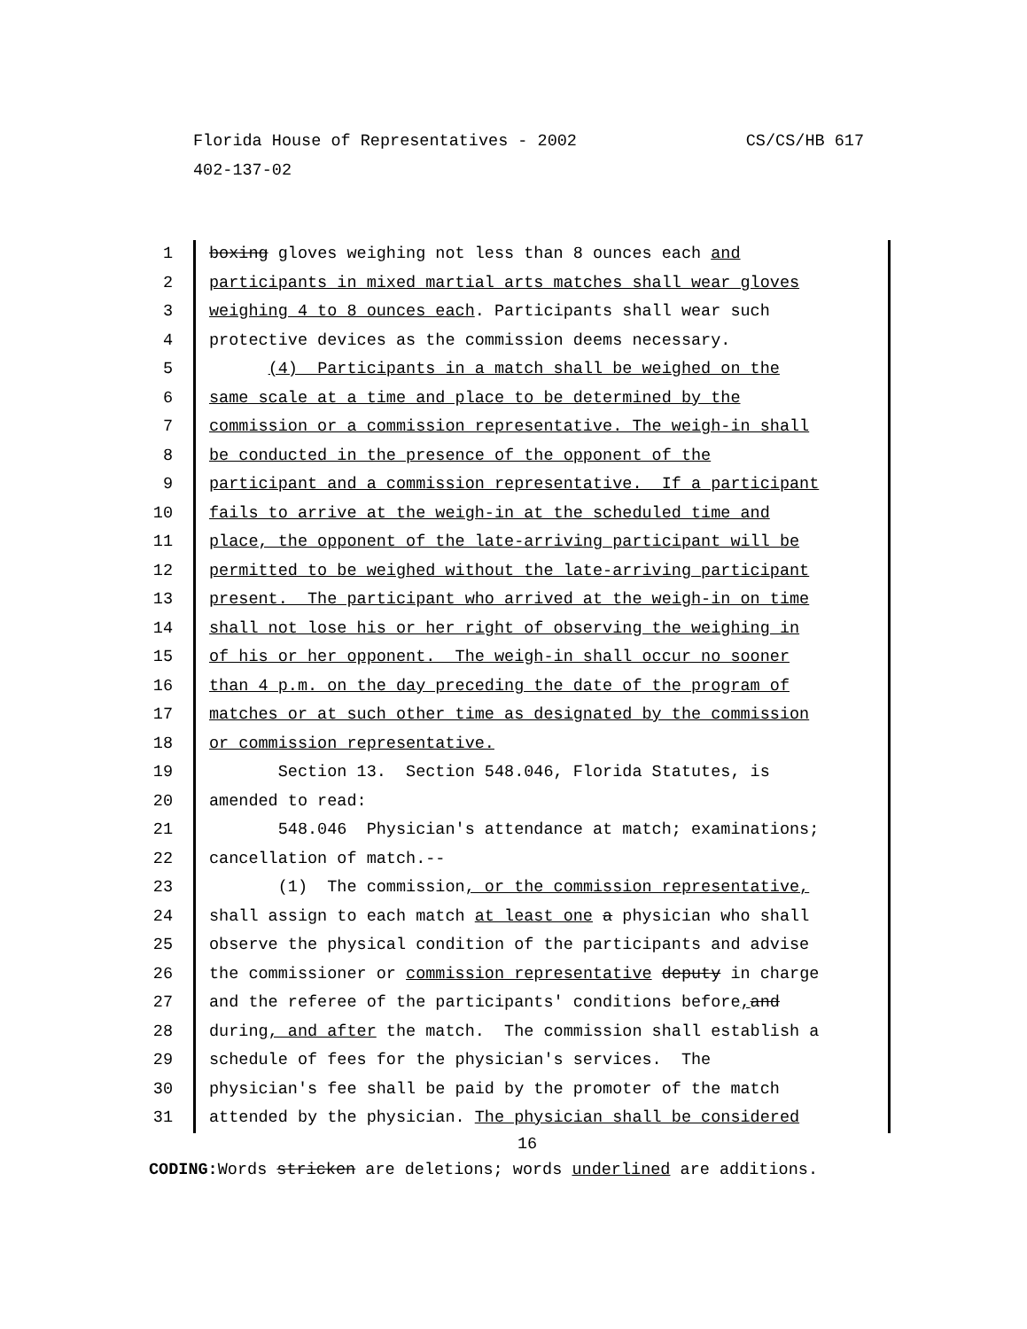Florida House of Representatives - 2002 CS/CS/HB 617
402-137-02
1 boxing gloves weighing not less than 8 ounces each and
2 participants in mixed martial arts matches shall wear gloves
3 weighing 4 to 8 ounces each. Participants shall wear such
4 protective devices as the commission deems necessary.
5 (4) Participants in a match shall be weighed on the
6 same scale at a time and place to be determined by the
7 commission or a commission representative. The weigh-in shall
8 be conducted in the presence of the opponent of the
9 participant and a commission representative. If a participant
10 fails to arrive at the weigh-in at the scheduled time and
11 place, the opponent of the late-arriving participant will be
12 permitted to be weighed without the late-arriving participant
13 present. The participant who arrived at the weigh-in on time
14 shall not lose his or her right of observing the weighing in
15 of his or her opponent. The weigh-in shall occur no sooner
16 than 4 p.m. on the day preceding the date of the program of
17 matches or at such other time as designated by the commission
18 or commission representative.
19 Section 13. Section 548.046, Florida Statutes, is
20 amended to read:
21 548.046 Physician's attendance at match; examinations;
22 cancellation of match.--
23 (1) The commission, or the commission representative,
24 shall assign to each match at least one a physician who shall
25 observe the physical condition of the participants and advise
26 the commissioner or commission representative deputy in charge
27 and the referee of the participants' conditions before, and
28 during, and after the match. The commission shall establish a
29 schedule of fees for the physician's services. The
30 physician's fee shall be paid by the promoter of the match
31 attended by the physician. The physician shall be considered
16
CODING: Words stricken are deletions; words underlined are additions.